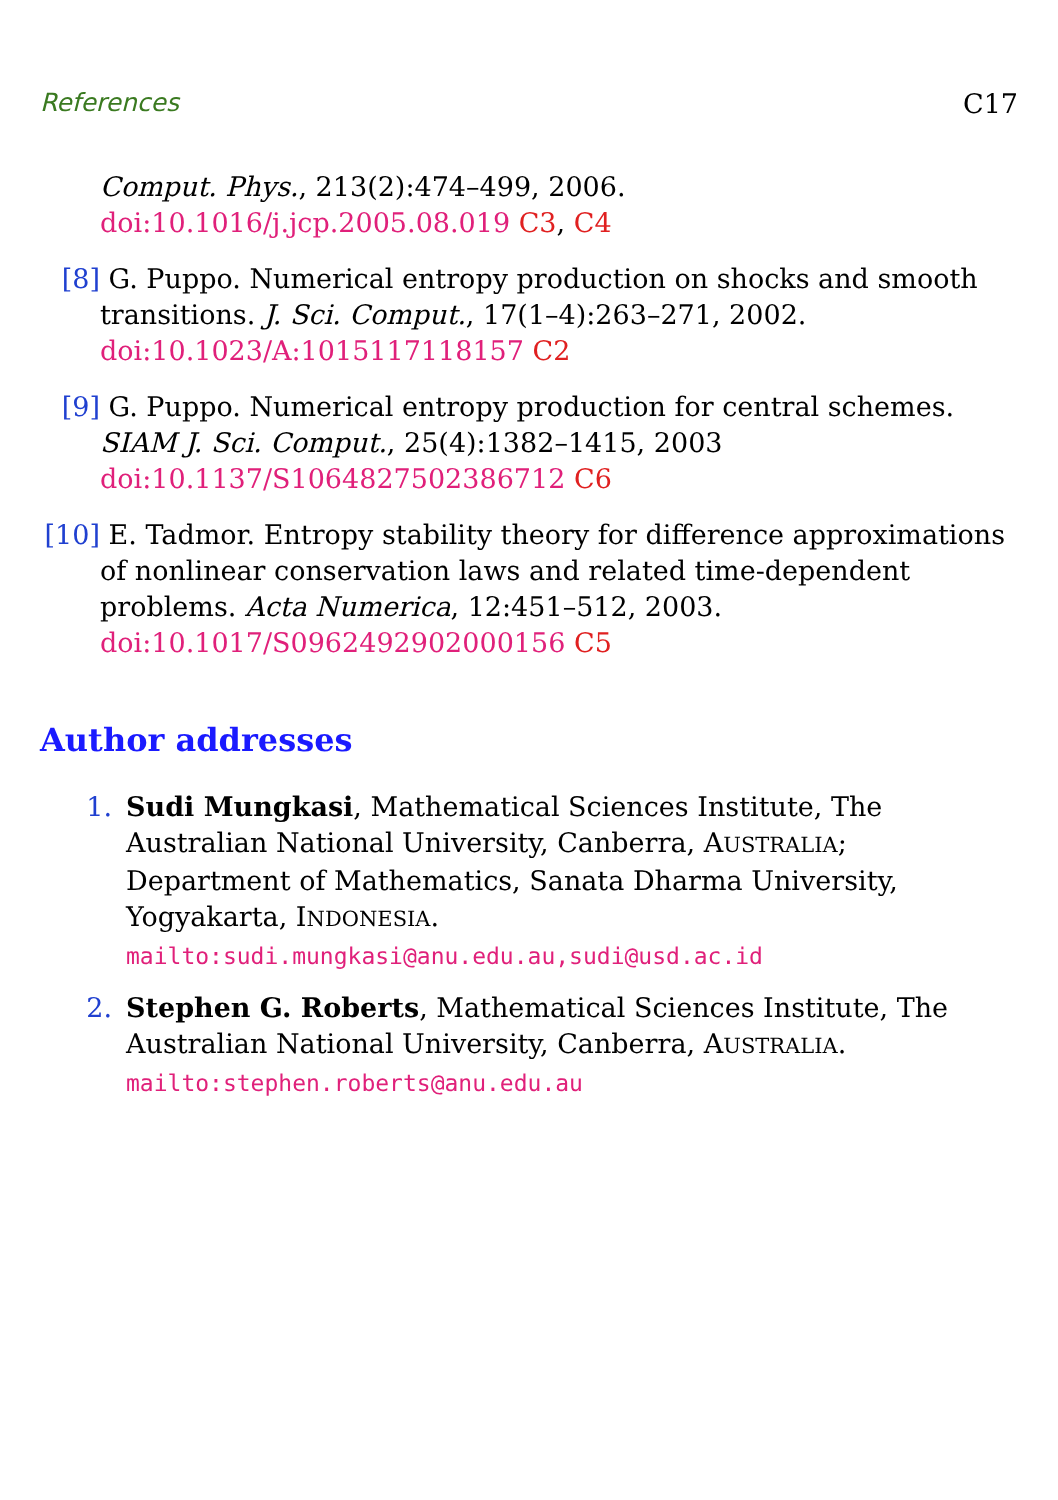References C17
Comput. Phys., 213(2):474–499, 2006. doi:10.1016/j.jcp.2005.08.019 C3, C4
[8] G. Puppo. Numerical entropy production on shocks and smooth transitions. J. Sci. Comput., 17(1–4):263–271, 2002. doi:10.1023/A:1015117118157 C2
[9] G. Puppo. Numerical entropy production for central schemes. SIAM J. Sci. Comput., 25(4):1382–1415, 2003 doi:10.1137/S1064827502386712 C6
[10] E. Tadmor. Entropy stability theory for difference approximations of nonlinear conservation laws and related time-dependent problems. Acta Numerica, 12:451–512, 2003. doi:10.1017/S0962492902000156 C5
Author addresses
1. Sudi Mungkasi, Mathematical Sciences Institute, The Australian National University, Canberra, AUSTRALIA; Department of Mathematics, Sanata Dharma University, Yogyakarta, INDONESIA.
mailto:sudi.mungkasi@anu.edu.au,sudi@usd.ac.id
2. Stephen G. Roberts, Mathematical Sciences Institute, The Australian National University, Canberra, AUSTRALIA.
mailto:stephen.roberts@anu.edu.au